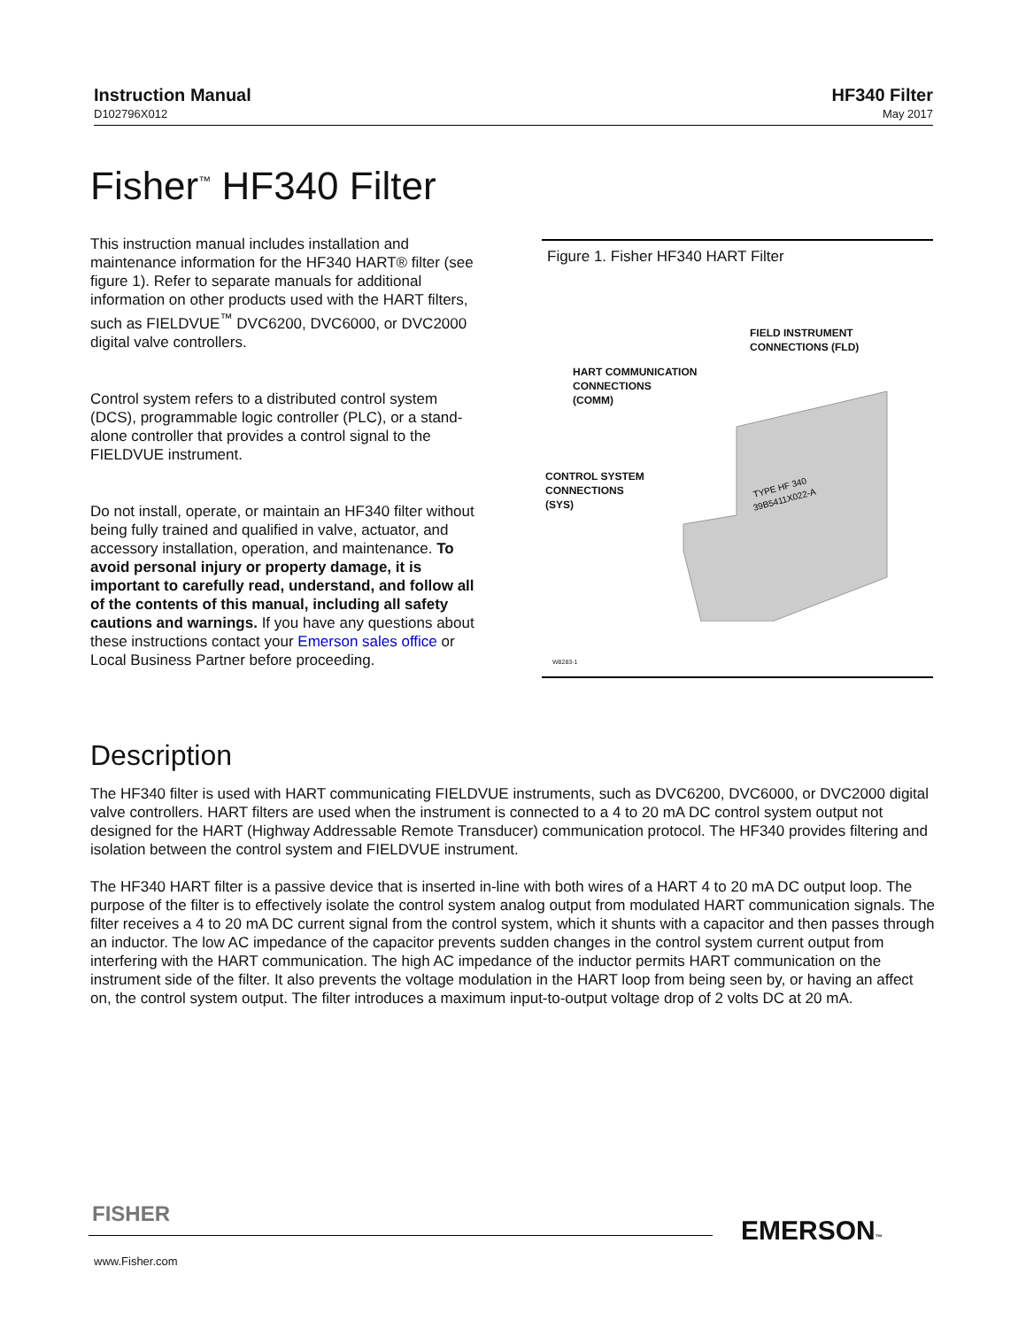Instruction Manual
D102796X012
HF340 Filter
May 2017
Fisher<sup>™</sup> HF340 Filter
This instruction manual includes installation and maintenance information for the HF340 HART® filter (see figure 1). Refer to separate manuals for additional information on other products used with the HART filters, such as FIELDVUE<sup>™</sup> DVC6200, DVC6000, or DVC2000 digital valve controllers.
Control system refers to a distributed control system (DCS), programmable logic controller (PLC), or a stand-alone controller that provides a control signal to the FIELDVUE instrument.
Do not install, operate, or maintain an HF340 filter without being fully trained and qualified in valve, actuator, and accessory installation, operation, and maintenance. To avoid personal injury or property damage, it is important to carefully read, understand, and follow all of the contents of this manual, including all safety cautions and warnings. If you have any questions about these instructions contact your Emerson sales office or Local Business Partner before proceeding.
Figure 1. Fisher HF340 HART Filter
FIELD INSTRUMENT
CONNECTIONS (FLD)
HART COMMUNICATION
CONNECTIONS
(COMM)
CONTROL SYSTEM
CONNECTIONS
(SYS)
TYPE HF 340
39B5411X022-A
W8283-1
Description
The HF340 filter is used with HART communicating FIELDVUE instruments, such as DVC6200, DVC6000, or DVC2000 digital valve controllers. HART filters are used when the instrument is connected to a 4 to 20 mA DC control system output not designed for the HART (Highway Addressable Remote Transducer) communication protocol. The HF340 provides filtering and isolation between the control system and FIELDVUE instrument.
The HF340 HART filter is a passive device that is inserted in-line with both wires of a HART 4 to 20 mA DC output loop. The purpose of the filter is to effectively isolate the control system analog output from modulated HART communication signals. The filter receives a 4 to 20 mA DC current signal from the control system, which it shunts with a capacitor and then passes through an inductor. The low AC impedance of the capacitor prevents sudden changes in the control system current output from interfering with the HART communication. The high AC impedance of the inductor permits HART communication on the instrument side of the filter. It also prevents the voltage modulation in the HART loop from being seen by, or having an affect on, the control system output. The filter introduces a maximum input-to-output voltage drop of 2 volts DC at 20 mA.
FISHER
EMERSON™
www.Fisher.com